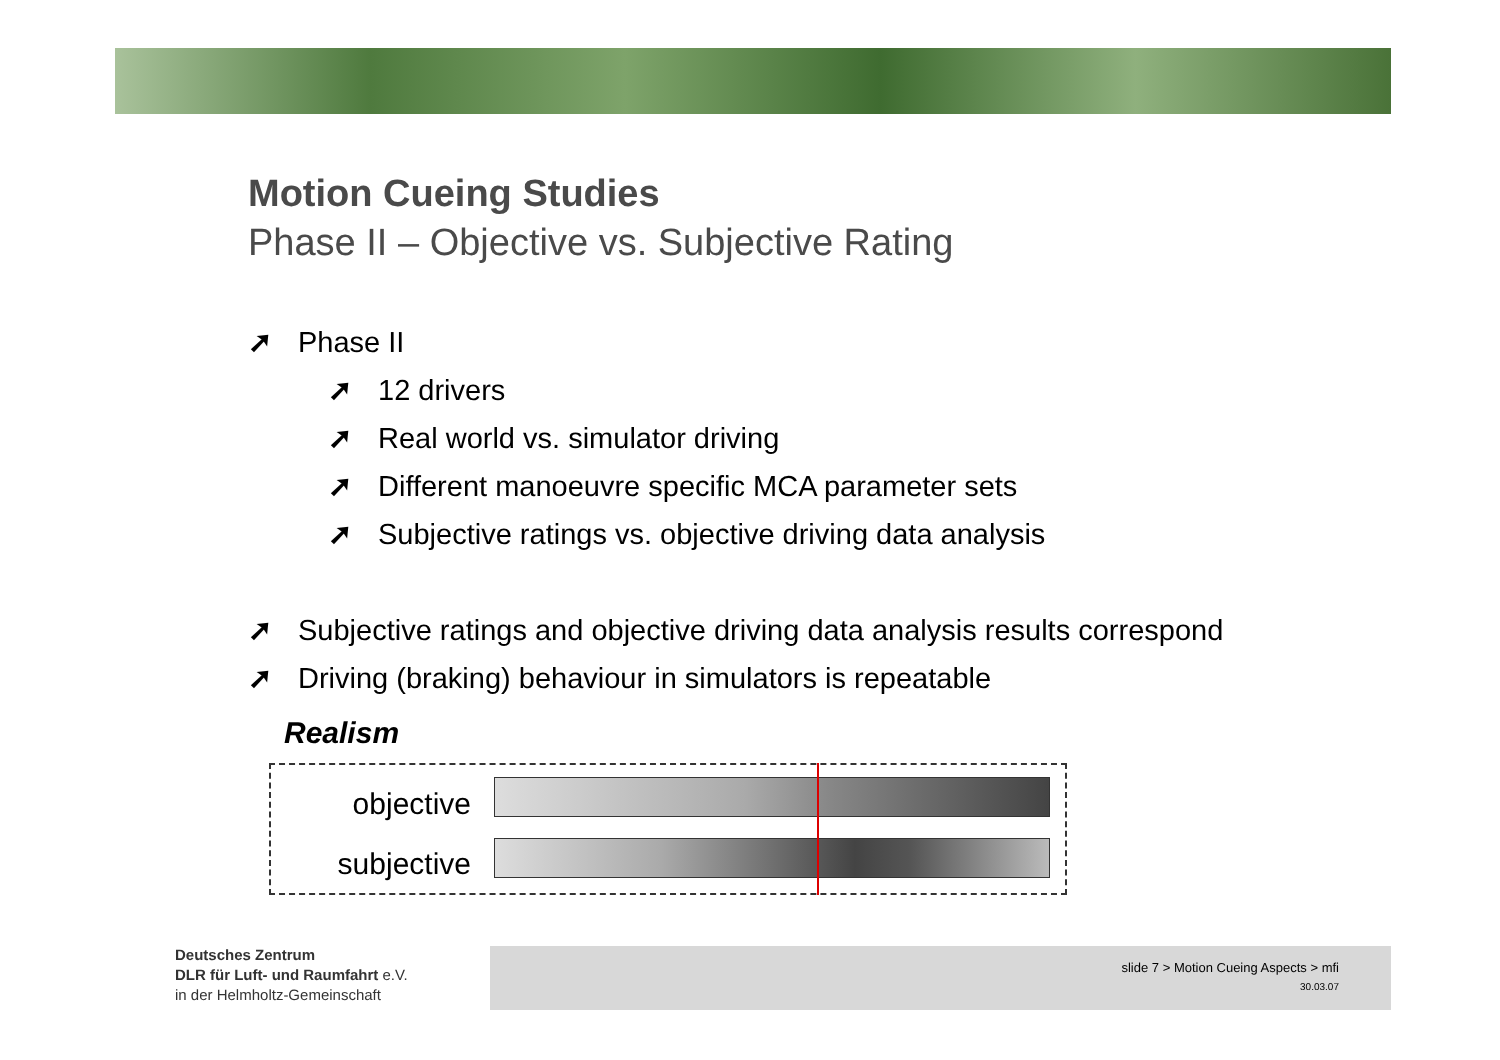Motion Cueing Studies
Phase II – Objective vs. Subjective Rating
➚ Phase II
➚ 12 drivers
➚ Real world vs. simulator driving
➚ Different manoeuvre specific MCA parameter sets
➚ Subjective ratings vs. objective driving data analysis
➚ Subjective ratings and objective driving data analysis results correspond
➚ Driving (braking) behaviour in simulators is repeatable
Realism
objective
subjective
Deutsches Zentrum
DLR für Luft- und Raumfahrt e.V.
in der Helmholtz-Gemeinschaft
slide 7 > Motion Cueing Aspects > mfi
30.03.07